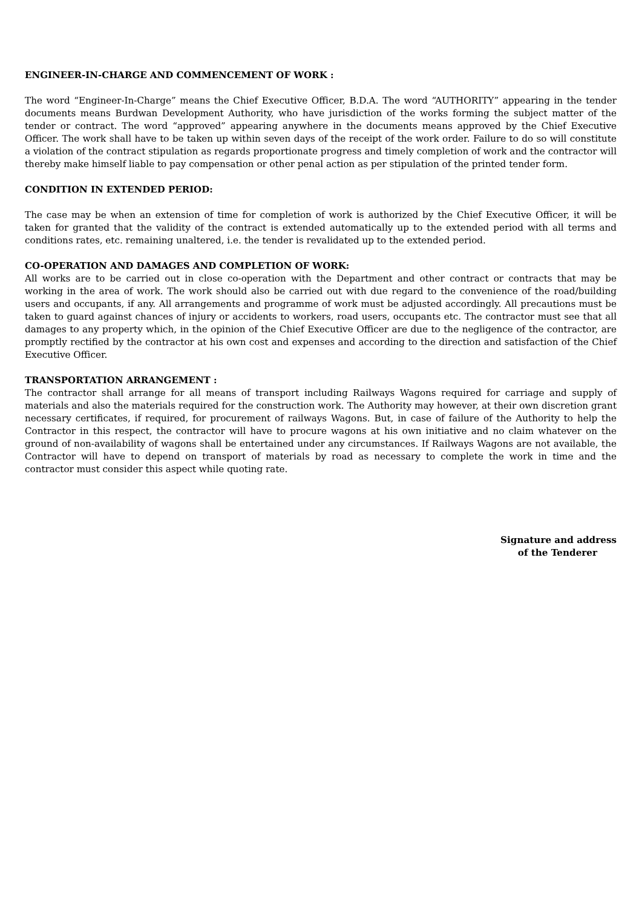ENGINEER-IN-CHARGE AND COMMENCEMENT OF WORK :
The word “Engineer-In-Charge” means the Chief Executive Officer, B.D.A. The word “AUTHORITY” appearing in the tender documents means Burdwan Development Authority, who have jurisdiction of the works forming the subject matter of the tender or contract. The word “approved” appearing anywhere in the documents means approved by the Chief Executive Officer. The work shall have to be taken up within seven days of the receipt of the work order. Failure to do so will constitute a violation of the contract stipulation as regards proportionate progress and timely completion of work and the contractor will thereby make himself liable to pay compensation or other penal action as per stipulation of the printed tender form.
CONDITION IN EXTENDED PERIOD:
The case may be when an extension of time for completion of work is authorized by the Chief Executive Officer, it will be taken for granted that the validity of the contract is extended automatically up to the extended period with all terms and conditions rates, etc. remaining unaltered, i.e. the tender is revalidated up to the extended period.
CO-OPERATION AND DAMAGES AND COMPLETION OF WORK:
All works are to be carried out in close co-operation with the Department and other contract or contracts that may be working in the area of work. The work should also be carried out with due regard to the convenience of the road/building users and occupants, if any. All arrangements and programme of work must be adjusted accordingly. All precautions must be taken to guard against chances of injury or accidents to workers, road users, occupants etc. The contractor must see that all damages to any property which, in the opinion of the Chief Executive Officer are due to the negligence of the contractor, are promptly rectified by the contractor at his own cost and expenses and according to the direction and satisfaction of the Chief Executive Officer.
TRANSPORTATION ARRANGEMENT :
The contractor shall arrange for all means of transport including Railways Wagons required for carriage and supply of materials and also the materials required for the construction work. The Authority may however, at their own discretion grant necessary certificates, if required, for procurement of railways Wagons. But, in case of failure of the Authority to help the Contractor in this respect, the contractor will have to procure wagons at his own initiative and no claim whatever on the ground of non-availability of wagons shall be entertained under any circumstances. If Railways Wagons are not available, the Contractor will have to depend on transport of materials by road as necessary to complete the work in time and the contractor must consider this aspect while quoting rate.
Signature and address
of the Tenderer